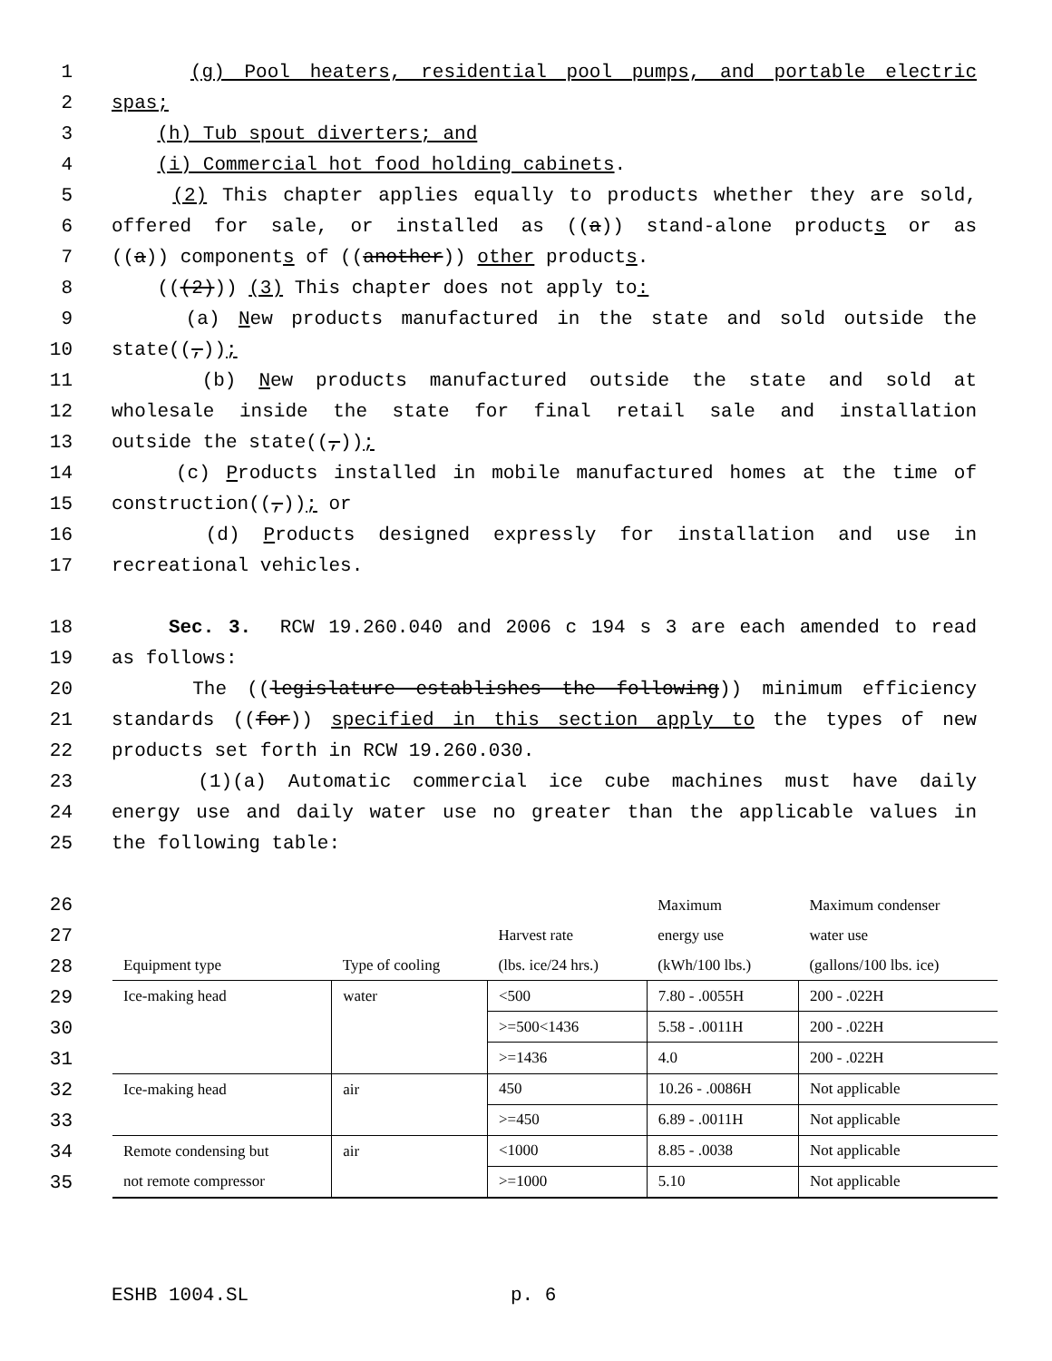1 (g) Pool heaters, residential pool pumps, and portable electric
2 spas;
3 (h) Tub spout diverters; and
4 (i) Commercial hot food holding cabinets.
5 (2) This chapter applies equally to products whether they are sold,
6 offered for sale, or installed as ((a)) stand-alone products or as
7 ((a)) components of ((another)) other products.
8 (((2))) (3) This chapter does not apply to:
9 (a) New products manufactured in the state and sold outside the
10 state((,));
11 (b) New products manufactured outside the state and sold at
12 wholesale inside the state for final retail sale and installation
13 outside the state((,));
14 (c) Products installed in mobile manufactured homes at the time of
15 construction((,)); or
16 (d) Products designed expressly for installation and use in
17 recreational vehicles.
18 Sec. 3. RCW 19.260.040 and 2006 c 194 s 3 are each amended to read
19 as follows:
20 The ((legislature establishes the following)) minimum efficiency
21 standards ((for)) specified in this section apply to the types of new
22 products set forth in RCW 19.260.030.
23 (1)(a) Automatic commercial ice cube machines must have daily
24 energy use and daily water use no greater than the applicable values in
25 the following table:
26
27
28
29
30
31
32
33
34
35
| | | | Maximum | Maximum condenser |
| | | Harvest rate | energy use | water use |
| Equipment type | Type of cooling | (lbs. ice/24 hrs.) | (kWh/100 lbs.) | (gallons/100 lbs. ice) |
| Ice-making head | water | <500 | 7.80 - .0055H | 200 - .022H |
| | | >=500<1436 | 5.58 - .0011H | 200 - .022H |
| | | >=1436 | 4.0 | 200 - .022H |
| Ice-making head | air | 450 | 10.26 - .0086H | Not applicable |
| | | >=450 | 6.89 - .0011H | Not applicable |
| Remote condensing but not remote compressor | air | <1000 | 8.85 - .0038 | Not applicable |
| | | >=1000 | 5.10 | Not applicable |
ESHB 1004.SL p. 6